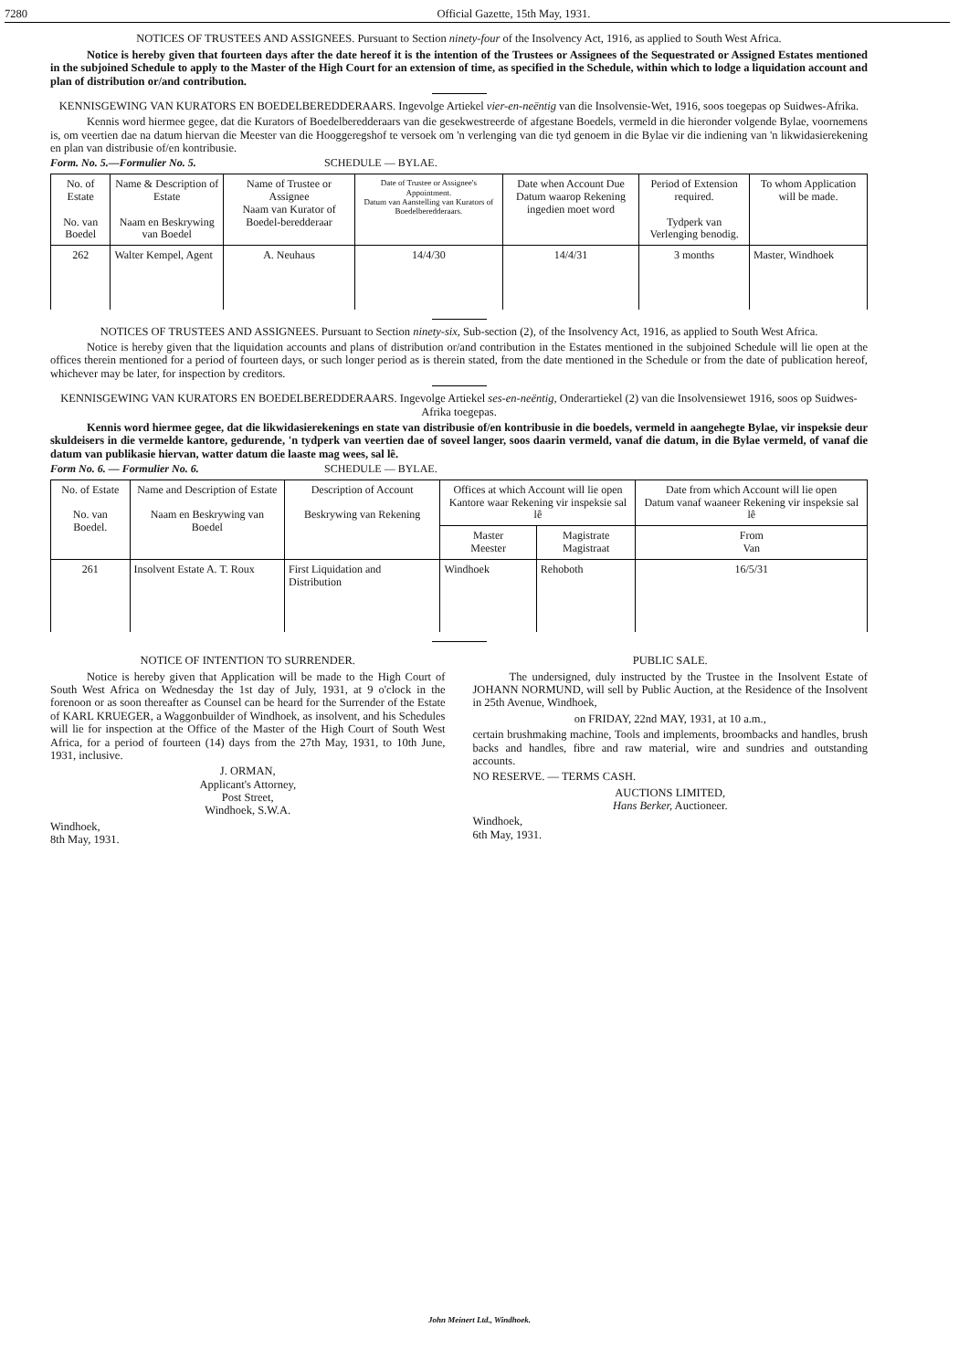7280 Official Gazette, 15th May, 1931.
NOTICES OF TRUSTEES AND ASSIGNEES. Pursuant to Section ninety-four of the Insolvency Act, 1916, as applied to South West Africa.
Notice is hereby given that fourteen days after the date hereof it is the intention of the Trustees or Assignees of the Sequestrated or Assigned Estates mentioned in the subjoined Schedule to apply to the Master of the High Court for an extension of time, as specified in the Schedule, within which to lodge a liquidation account and plan of distribution or/and contribution.
KENNISGEWING VAN KURATORS EN BOEDELBEREDDERAARS. Ingevolge Artiekel vier-en-neëntig van die Insolvensie-Wet, 1916, soos toegepas op Suidwes-Afrika.
Kennis word hiermee gegee, dat die Kurators of Boedelberedderaars van die gesekwestreerde of afgestane Boedels, vermeld in die hieronder volgende Bylae, voornemens is, om veertien dae na datum hiervan die Meester van die Hooggeregshof te versoek om 'n verlenging van die tyd genoem in die Bylae vir die indiening van 'n likwidasierekening en plan van distribusie of/en kontribusie.
Form. No. 5.—Formulier No. 5. SCHEDULE — BYLAE.
| No. of Estate No. van Boedel | Name & Description of Estate Naam en Beskrywing van Boedel | Name of Trustee or Assignee Naam van Kurator of Boedel-beredderaar | Date of Trustee or Assignee's Appointment. Datum van Aanstelling van Kurators of Boedelberedderaars. | Date when Account Due Datum waarop Rekening ingedien moet word | Period of Extension required. Tydperk van Verlenging benodig. | To whom Application will be made. |
| --- | --- | --- | --- | --- | --- | --- |
| 262 | Walter Kempel, Agent | A. Neuhaus | 14/4/30 | 14/4/31 | 3 months | Master, Windhoek |
NOTICES OF TRUSTEES AND ASSIGNEES. Pursuant to Section ninety-six, Sub-section (2), of the Insolvency Act, 1916, as applied to South West Africa.
Notice is hereby given that the liquidation accounts and plans of distribution or/and contribution in the Estates mentioned in the subjoined Schedule will lie open at the offices therein mentioned for a period of fourteen days, or such longer period as is therein stated, from the date mentioned in the Schedule or from the date of publication hereof, whichever may be later, for inspection by creditors.
KENNISGEWING VAN KURATORS EN BOEDELBEREDDERAARS. Ingevolge Artiekel ses-en-neëntig, Onderartiekel (2) van die Insolvensiewet 1916, soos op Suidwes-Afrika toegepas.
Kennis word hiermee gegee, dat die likwidasierekenings en state van distribusie of/en kontribusie in die boedels, vermeld in aangehegte Bylae, vir inspeksie deur skuldeisers in die vermelde kantore, gedurende, 'n tydperk van veertien dae of soveel langer, soos daarin vermeld, vanaf die datum, in die Bylae vermeld, of vanaf die datum van publikasie hiervan, watter datum die laaste mag wees, sal lê.
Form No. 6. — Formulier No. 6. SCHEDULE — BYLAE.
| No. of Estate No. van Boedel. | Name and Description of Estate Naam en Beskrywing van Boedel | Description of Account Beskrywing van Rekening | Offices at which Account will lie open Kantore waar Rekening vir inspeksie sal lê | | Date from which Account will lie open Datum vanaf waaneer Rekening vir inspeksie sal lê |
| --- | --- | --- | --- | --- | --- |
| | | | Master Meester | Magistrate Magistraat | From Van |
| 261 | Insolvent Estate A. T. Roux | First Liquidation and Distribution | Windhoek | Rehoboth | 16/5/31 |
NOTICE OF INTENTION TO SURRENDER.
Notice is hereby given that Application will be made to the High Court of South West Africa on Wednesday the 1st day of July, 1931, at 9 o'clock in the forenoon or as soon thereafter as Counsel can be heard for the Surrender of the Estate of KARL KRUEGER, a Waggonbuilder of Windhoek, as insolvent, and his Schedules will lie for inspection at the Office of the Master of the High Court of South West Africa, for a period of fourteen (14) days from the 27th May, 1931, to 10th June, 1931, inclusive.
J. ORMAN,
Applicant's Attorney,
Post Street,
Windhoek, S.W.A.
Windhoek,
8th May, 1931.
PUBLIC SALE.
The undersigned, duly instructed by the Trustee in the Insolvent Estate of JOHANN NORMUND, will sell by Public Auction, at the Residence of the Insolvent in 25th Avenue, Windhoek,
on FRIDAY, 22nd MAY, 1931, at 10 a.m.,
certain brushmaking machine, Tools and implements, broombacks and handles, brush backs and handles, fibre and raw material, wire and sundries and outstanding accounts.
NO RESERVE. — TERMS CASH.
AUCTIONS LIMITED,
Hans Berker, Auctioneer.
Windhoek,
6th May, 1931.
John Meinert Ltd., Windhoek.